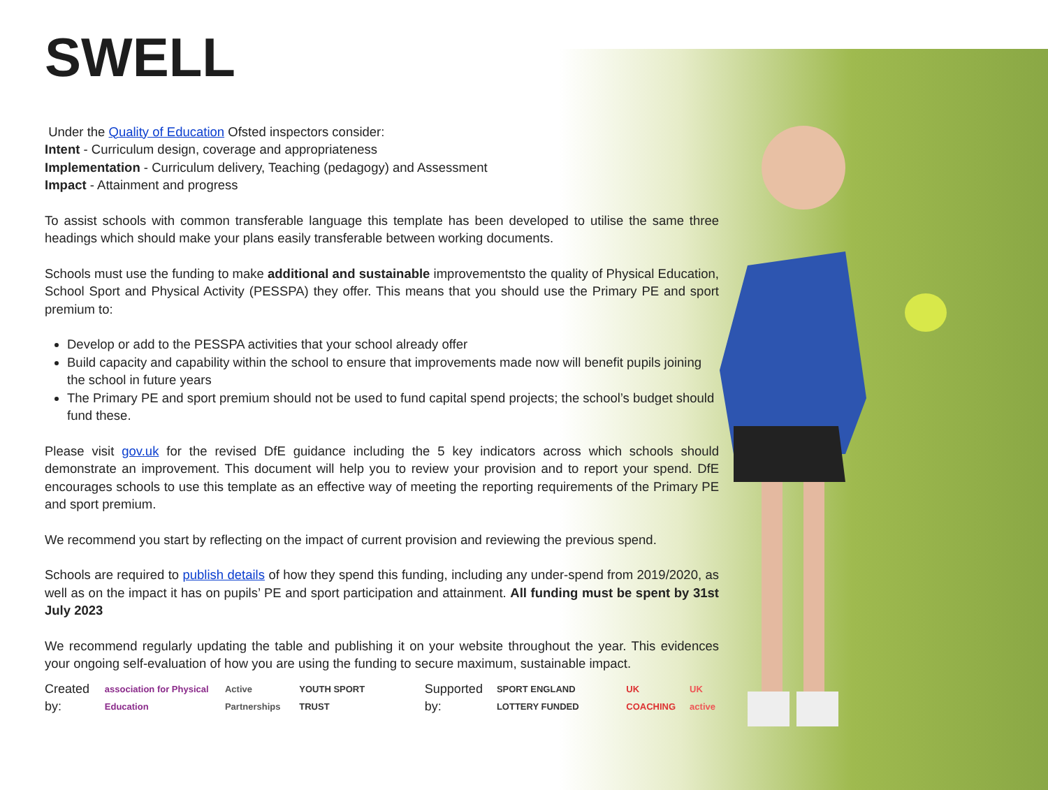SWELL
Under the Quality of Education Ofsted inspectors consider:
Intent - Curriculum design, coverage and appropriateness
Implementation - Curriculum delivery, Teaching (pedagogy) and Assessment
Impact - Attainment and progress
To assist schools with common transferable language this template has been developed to utilise the same three headings which should make your plans easily transferable between working documents.
Schools must use the funding to make additional and sustainable improvementsto the quality of Physical Education, School Sport and Physical Activity (PESSPA) they offer. This means that you should use the Primary PE and sport premium to:
Develop or add to the PESSPA activities that your school already offer
Build capacity and capability within the school to ensure that improvements made now will benefit pupils joining the school in future years
The Primary PE and sport premium should not be used to fund capital spend projects; the school’s budget should fund these.
Please visit gov.uk for the revised DfE guidance including the 5 key indicators across which schools should demonstrate an improvement. This document will help you to review your provision and to report your spend. DfE encourages schools to use this template as an effective way of meeting the reporting requirements of the Primary PE and sport premium.
We recommend you start by reflecting on the impact of current provision and reviewing the previous spend.
Schools are required to publish details of how they spend this funding, including any under-spend from 2019/2020, as well as on the impact it has on pupils’ PE and sport participation and attainment. All funding must be spent by 31st July 2023
We recommend regularly updating the table and publishing it on your website throughout the year. This evidences your ongoing self-evaluation of how you are using the funding to secure maximum, sustainable impact.
Created by: association for Physical Education Active Partnerships YOUTH SPORT TRUST Supported by: SPORT ENGLAND LOTTERY FUNDED UK COACHING UK active